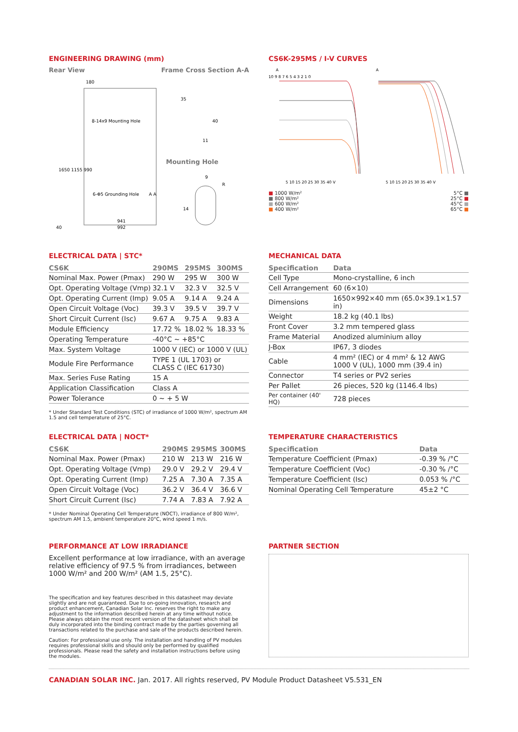ENGINEERING DRAWING (mm)
Rear View Frame Cross Section A-A
180
8-14x9 Mounting Hole
6-Φ5 Grounding Hole
941
992
40
1650 1155 990
35
40
11
Mounting Hole
9
14
R
A A
CS6K-295MS / I-V CURVES
A
A
10 9 8 7 6 5 4 3 2 1 0
5 10 15 20 25 30 35 40 V
5 10 15 20 25 30 35 40 V
■ 1000 W/m²
■ 800 W/m²
■ 600 W/m²
■ 400 W/m²
5°C ■
25°C ■
45°C ■
65°C ■
ELECTRICAL DATA | STC*
| CS6K | 290MS | 295MS | 300MS |
| --- | --- | --- | --- |
| Nominal Max. Power (Pmax) | 290 W | 295 W | 300 W |
| Opt. Operating Voltage (Vmp) | 32.1 V | 32.3 V | 32.5 V |
| Opt. Operating Current (Imp) | 9.05 A | 9.14 A | 9.24 A |
| Open Circuit Voltage (Voc) | 39.3 V | 39.5 V | 39.7 V |
| Short Circuit Current (Isc) | 9.67 A | 9.75 A | 9.83 A |
| Module Efficiency | 17.72 % | 18.02 % | 18.33 % |
| Operating Temperature | -40°C ~ +85°C | | |
| Max. System Voltage | 1000 V (IEC) or 1000 V (UL) | | |
| Module Fire Performance | TYPE 1 (UL 1703) or CLASS C (IEC 61730) | | |
| Max. Series Fuse Rating | 15 A | | |
| Application Classification | Class A | | |
| Power Tolerance | 0 ~ + 5 W | | |
* Under Standard Test Conditions (STC) of irradiance of 1000 W/m², spectrum AM 1.5 and cell temperature of 25°C.
MECHANICAL DATA
| Specification | Data |
| --- | --- |
| Cell Type | Mono-crystalline, 6 inch |
| Cell Arrangement | 60 (6×10) |
| Dimensions | 1650×992×40 mm (65.0×39.1×1.57 in) |
| Weight | 18.2 kg (40.1 lbs) |
| Front Cover | 3.2 mm tempered glass |
| Frame Material | Anodized aluminium alloy |
| J-Box | IP67, 3 diodes |
| Cable | 4 mm² (IEC) or 4 mm² & 12 AWG 1000 V (UL), 1000 mm (39.4 in) |
| Connector | T4 series or PV2 series |
| Per Pallet | 26 pieces, 520 kg (1146.4 lbs) |
| Per container (40' HQ) | 728 pieces |
ELECTRICAL DATA | NOCT*
| CS6K | 290MS | 295MS | 300MS |
| --- | --- | --- | --- |
| Nominal Max. Power (Pmax) | 210 W | 213 W | 216 W |
| Opt. Operating Voltage (Vmp) | 29.0 V | 29.2 V | 29.4 V |
| Opt. Operating Current (Imp) | 7.25 A | 7.30 A | 7.35 A |
| Open Circuit Voltage (Voc) | 36.2 V | 36.4 V | 36.6 V |
| Short Circuit Current (Isc) | 7.74 A | 7.83 A | 7.92 A |
* Under Nominal Operating Cell Temperature (NOCT), irradiance of 800 W/m², spectrum AM 1.5, ambient temperature 20°C, wind speed 1 m/s.
TEMPERATURE CHARACTERISTICS
| Specification | Data |
| --- | --- |
| Temperature Coefficient (Pmax) | -0.39 % /°C |
| Temperature Coefficient (Voc) | -0.30 % /°C |
| Temperature Coefficient (Isc) | 0.053 % /°C |
| Nominal Operating Cell Temperature | 45±2 °C |
PERFORMANCE AT LOW IRRADIANCE
Excellent performance at low irradiance, with an average relative efficiency of 97.5 % from irradiances, between 1000 W/m² and 200 W/m² (AM 1.5, 25°C).
The specification and key features described in this datasheet may deviate slightly and are not guaranteed. Due to on-going innovation, research and product enhancement, Canadian Solar Inc. reserves the right to make any adjustment to the information described herein at any time without notice. Please always obtain the most recent version of the datasheet which shall be duly incorporated into the binding contract made by the parties governing all transactions related to the purchase and sale of the products described herein.
Caution: For professional use only. The installation and handling of PV modules requires professional skills and should only be performed by qualified professionals. Please read the safety and installation instructions before using the modules.
PARTNER SECTION
CANADIAN SOLAR INC. Jan. 2017. All rights reserved, PV Module Product Datasheet V5.531_EN